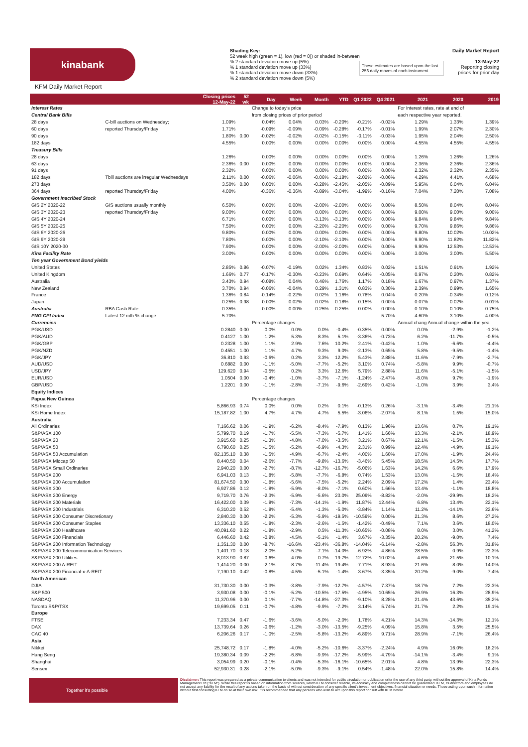kinabank
KFM Daily Market Report
Shading Key:
52 week high (green = 1), low (red = 0)) or shaded in-between
% 2 standard deviation move up (5%)
% 1 standard deviation move up (33%)
% 1 standard deviation move down (33%)
% 2 standard deviation move down (5%)
These estimates are based upon the last 256 daily moves of each instrument
Daily Market Report
13-May-22
Reporting closing
prices for prior day
| | | Closing prices 12-May-22 | 52 wk | Day | Week | Month | YTD | Q1 2022 | Q4 2021 | 2021 | 2020 | 2019 |
| --- | --- | --- | --- | --- | --- | --- | --- | --- | --- | --- | --- | --- |
| Interest Rates | | | | Change to today's price | | | | | | For interest rates, rate at end of | | |
| Central Bank Bills | | | | from closing prices of prior period | | | | | | each respective year reported. | | |
| 28 days | C-bill auctions on Wednesday; | 1.09% | | 0.04% | 0.04% | 0.03% | -0.20% | -0.21% | -0.02% | 1.29% | 1.33% | 1.39% |
| 60 days | reported Thursday/Friday | 1.71% | | -0.09% | -0.09% | -0.09% | -0.28% | -0.17% | -0.01% | 1.99% | 2.07% | 2.30% |
| 90 days | | 1.80% | 0.00 | -0.02% | -0.02% | -0.02% | -0.15% | -0.11% | -0.03% | 1.95% | 2.04% | 2.50% |
| 182 days | | 4.55% | | 0.00% | 0.00% | 0.00% | 0.00% | 0.00% | 0.00% | 4.55% | 4.55% | 4.55% |
| Treasury Bills | | | | | | | | | | | | |
| 28 days | | 1.26% | | 0.00% | 0.00% | 0.00% | 0.00% | 0.00% | 0.00% | 1.26% | 1.26% | 1.26% |
| 63 days | | 2.36% | 0.00 | 0.00% | 0.00% | 0.00% | 0.00% | 0.00% | 0.00% | 2.36% | 2.36% | 2.36% |
| 91 days | | 2.32% | | 0.00% | 0.00% | 0.00% | 0.00% | 0.00% | 0.00% | 2.32% | 2.32% | 2.35% |
| 182 days | Tbill auctions are irregular Wednesdays | 2.11% | 0.00 | -0.06% | -0.06% | -0.06% | -2.18% | -2.02% | -0.06% | 4.29% | 4.41% | 4.68% |
| 273 days | | 3.50% | 0.00 | 0.00% | 0.00% | -0.28% | -2.45% | -2.05% | -0.09% | 5.95% | 6.04% | 6.04% |
| 364 days | reported Thursday/Friday | 4.00% | | -0.36% | -0.36% | -0.89% | -3.04% | -1.99% | -0.16% | 7.04% | 7.20% | 7.08% |
| Government Inscribed Stock | | | | | | | | | | | | |
| GIS 2Y 2020-22 | GIS auctions usually monthly | 6.50% | | 0.00% | 0.00% | -2.00% | -2.00% | 0.00% | 0.00% | 8.50% | 8.04% | 8.04% |
| GIS 3Y 2020-23 | reported Thursday/Friday | 9.00% | | 0.00% | 0.00% | 0.00% | 0.00% | 0.00% | 0.00% | 9.00% | 9.00% | 9.00% |
| GIS 4Y 2020-24 | | 6.71% | | 0.00% | 0.00% | -3.13% | -3.13% | 0.00% | 0.00% | 9.84% | 9.84% | 9.84% |
| GIS 5Y 2020-25 | | 7.50% | | 0.00% | 0.00% | -2.20% | -2.20% | 0.00% | 0.00% | 9.70% | 9.86% | 9.86% |
| GIS 6Y 2020-26 | | 9.80% | | 0.00% | 0.00% | 0.00% | 0.00% | 0.00% | 0.00% | 9.80% | 10.02% | 10.02% |
| GIS 9Y 2020-29 | | 7.80% | | 0.00% | 0.00% | -2.10% | -2.10% | 0.00% | 0.00% | 9.90% | 11.82% | 11.82% |
| GIS 10Y 2020-30 | | 7.90% | | 0.00% | 0.00% | -2.00% | -2.00% | 0.00% | 0.00% | 9.90% | 12.53% | 12.53% |
| Kina Facility Rate | | 3.00% | | 0.00% | 0.00% | 0.00% | 0.00% | 0.00% | 0.00% | 3.00% | 3.00% | 5.50% |
| Ten year Government Bond yields | | | | | | | | | | | | |
| United States | | 2.85% | 0.86 | -0.07% | -0.19% | 0.02% | 1.34% | 0.83% | 0.02% | 1.51% | 0.91% | 1.92% |
| United Kingdom | | 1.66% | 0.77 | -0.17% | -0.30% | -0.23% | 0.69% | 0.64% | -0.05% | 0.97% | 0.20% | 0.82% |
| Australia | | 3.43% | 0.94 | -0.08% | 0.04% | 0.46% | 1.76% | 1.17% | 0.18% | 1.67% | 0.97% | 1.37% |
| New Zealand | | 3.70% | 0.94 | -0.06% | -0.04% | 0.29% | 1.31% | 0.83% | 0.30% | 2.39% | 0.99% | 1.65% |
| France | | 1.36% | 0.84 | -0.14% | -0.22% | 0.02% | 1.16% | 0.78% | 0.04% | 0.20% | -0.34% | 0.12% |
| Japan | | 0.25% | 0.98 | 0.00% | 0.02% | 0.02% | 0.18% | 0.15% | 0.00% | 0.07% | 0.02% | -0.01% |
| Australia | RBA Cash Rate | 0.35% | | 0.00% | 0.00% | 0.25% | 0.25% | 0.00% | 0.00% | 0.10% | 0.10% | 0.75% |
| PNG CPI Index | Latest 12 mth % change | 5.70% | | | | | | | 5.70% | 4.60% | 3.10% | 4.00% |
| Currencies | | | | Percentage changes | | | | | | Annual chang Annual change within the yea | | |
| PGK/USD | | 0.2840 | 0.00 | 0.0% | 0.0% | 0.0% | -0.4% | -0.35% | 0.00% | 0.0% | -2.9% | -1.2% |
| PGK/AUD | | 0.4127 | 1.00 | 1.2% | 5.3% | 8.3% | 5.1% | -3.36% | -0.73% | 6.2% | -11.7% | -0.5% |
| PGK/GBP | | 0.2328 | 1.00 | 1.1% | 2.9% | 7.6% | 10.2% | 2.41% | -0.42% | 1.0% | -6.6% | -4.4% |
| PGK/NZD | | 0.4551 | 1.00 | 1.1% | 4.7% | 9.3% | 9.0% | -2.13% | 0.65% | 5.8% | -9.5% | -1.4% |
| PGK/JPY | | 36.810 | 0.93 | -0.6% | 0.2% | 3.3% | 12.2% | 5.43% | 2.88% | 11.6% | -7.9% | -2.7% |
| AUD/USD | | 0.6882 | 0.00 | -1.1% | -5.0% | -7.7% | -5.2% | 3.10% | 0.74% | -5.8% | 9.9% | -0.7% |
| USD/JPY | | 129.620 | 0.94 | -0.5% | 0.2% | 3.3% | 12.6% | 5.79% | 2.88% | 11.6% | -5.1% | -1.5% |
| EUR/USD | | 1.0504 | 0.00 | -0.4% | -1.0% | -3.7% | -7.1% | -1.24% | -2.47% | -8.0% | 9.7% | -1.9% |
| GBP/USD | | 1.2201 | 0.00 | -1.1% | -2.8% | -7.1% | -9.6% | -2.69% | 0.42% | -1.0% | 3.9% | 3.4% |
| Equity Indices | | | | | | | | | | | | |
| Papua New Guinea | | | | Percentage changes | | | | | | | | |
| KSi Index | | 5,866.93 | 0.74 | 0.0% | 0.0% | 0.2% | 0.1% | -0.13% | 0.26% | -3.1% | -3.4% | 21.1% |
| KSi Home Index | | 15,187.82 | 1.00 | 4.7% | 4.7% | 4.7% | 5.5% | -3.06% | -2.07% | 8.1% | 1.5% | 15.0% |
| Australia | | | | | | | | | | | | |
| All Ordinaries | | 7,166.62 | 0.06 | -1.9% | -6.2% | -8.4% | -7.9% | 0.13% | 1.96% | 13.6% | 0.7% | 19.1% |
| S&P/ASX 100 | | 5,799.70 | 0.19 | -1.7% | -5.5% | -7.3% | -5.7% | 1.41% | 1.66% | 13.3% | -2.1% | 18.9% |
| S&P/ASX 20 | | 3,915.60 | 0.25 | -1.3% | -4.8% | -7.0% | -3.5% | 3.21% | 0.67% | 12.1% | -1.5% | 15.3% |
| S&P/ASX 50 | | 6,790.60 | 0.25 | -1.5% | -5.2% | -6.9% | -4.3% | 2.31% | 0.99% | 12.4% | -4.9% | 19.1% |
| S&P/ASX 50 Accumulation | | 82,135.10 | 0.38 | -1.5% | -4.9% | -6.7% | -2.4% | 4.00% | 1.60% | 17.0% | -1.9% | 24.4% |
| S&P/ASX Midcap 50 | | 8,440.50 | 0.04 | -2.6% | -7.7% | -9.8% | -13.6% | -3.46% | 5.45% | 18.5% | 14.5% | 17.7% |
| S&P/ASX Small Ordinaries | | 2,940.20 | 0.00 | -2.7% | -8.7% | -12.7% | -16.7% | -5.06% | 1.63% | 14.2% | 6.6% | 17.9% |
| S&P/ASX 200 | | 6,941.03 | 0.13 | -1.8% | -5.8% | -7.7% | -6.8% | 0.74% | 1.53% | 13.0% | -1.5% | 18.4% |
| S&P/ASX 200 Accumulation | | 81,674.50 | 0.30 | -1.8% | -5.6% | -7.5% | -5.2% | 2.24% | 2.09% | 17.2% | 1.4% | 23.4% |
| S&P/ASX 300 | | 6,927.86 | 0.12 | -1.8% | -5.9% | -8.0% | -7.1% | 0.60% | 1.66% | 13.4% | -1.1% | 18.8% |
| S&P/ASX 200 Energy | | 9,719.70 | 0.76 | -2.3% | -5.9% | -5.6% | 23.0% | 25.09% | -8.82% | -2.0% | -29.9% | 18.2% |
| S&P/ASX 200 Materials | | 16,422.00 | 0.39 | -1.8% | -7.3% | -14.1% | -1.9% | 11.87% | 12.44% | 6.8% | 13.4% | 22.1% |
| S&P/ASX 200 Industrials | | 6,310.20 | 0.52 | -1.8% | -5.4% | -1.3% | -5.0% | -3.84% | 1.14% | 11.2% | -14.1% | 22.6% |
| S&P/ASX 200 Consumer Discretionary | | 2,840.30 | 0.00 | -2.2% | -5.3% | -5.9% | -19.5% | -10.59% | 0.00% | 21.3% | 8.6% | 27.2% |
| S&P/ASX 200 Consumer Staples | | 13,336.10 | 0.55 | -1.8% | -2.3% | -2.6% | -1.5% | -1.42% | -0.49% | 7.1% | 3.6% | 18.0% |
| S&P/ASX 200 Healthcare | | 40,091.60 | 0.22 | -1.8% | -2.9% | 0.5% | -11.3% | -10.65% | -0.08% | 8.0% | 3.0% | 41.2% |
| S&P/ASX 200 Financials | | 6,446.60 | 0.42 | -0.8% | -4.5% | -5.1% | -1.4% | 3.67% | -3.35% | 20.2% | -9.0% | 7.4% |
| S&P/ASX 200 Information Technology | | 1,351.30 | 0.00 | -8.7% | -16.6% | -23.4% | -36.8% | -14.04% | -6.14% | -2.8% | 56.3% | 31.8% |
| S&P/ASX 200 Telecommunication Services | | 1,401.70 | 0.18 | -2.0% | -5.2% | -7.1% | -14.0% | -6.92% | 4.86% | 28.5% | 0.9% | 22.3% |
| S&P/ASX 200 Utilities | | 8,013.90 | 0.87 | -0.6% | -4.0% | 0.7% | 19.7% | 12.72% | 10.02% | 4.6% | -21.5% | 10.1% |
| S&P/ASX 200 A-REIT | | 1,414.20 | 0.00 | -2.1% | -8.7% | -11.4% | -19.4% | -7.71% | 8.93% | 21.6% | -8.0% | 14.0% |
| S&P/ASX 200 Financial-x-A-REIT | | 7,190.10 | 0.42 | -0.8% | -4.5% | -5.1% | -1.4% | 3.67% | -3.35% | 20.2% | -9.0% | 7.4% |
| North American | | | | | | | | | | | | |
| DJIA | | 31,730.30 | 0.00 | -0.3% | -3.8% | -7.9% | -12.7% | -4.57% | 7.37% | 18.7% | 7.2% | 22.3% |
| S&P 500 | | 3,930.08 | 0.00 | -0.1% | -5.2% | -10.5% | -17.5% | -4.95% | 10.65% | 26.9% | 16.3% | 28.9% |
| NASDAQ | | 11,370.96 | 0.00 | 0.1% | -7.7% | -14.8% | -27.3% | -9.10% | 8.28% | 21.4% | 43.6% | 35.2% |
| Toronto S&P/TSX | | 19,699.05 | 0.11 | -0.7% | -4.8% | -9.9% | -7.2% | 3.14% | 5.74% | 21.7% | 2.2% | 19.1% |
| Europe | | | | | | | | | | | | |
| FTSE | | 7,233.34 | 0.47 | -1.6% | -3.6% | -5.0% | -2.0% | 1.78% | 4.21% | 14.3% | -14.3% | 12.1% |
| DAX | | 13,739.64 | 0.26 | -0.6% | -1.2% | -3.0% | -13.5% | -9.25% | 4.09% | 15.8% | 3.5% | 25.5% |
| CAC 40 | | 6,206.26 | 0.17 | -1.0% | -2.5% | -5.8% | -13.2% | -6.89% | 9.71% | 28.9% | -7.1% | 26.4% |
| Asia | | | | | | | | | | | | |
| Nikkei | | 25,748.72 | 0.17 | -1.8% | -4.0% | -5.2% | -10.6% | -3.37% | -2.24% | 4.9% | 16.0% | 18.2% |
| Hang Seng | | 19,380.34 | 0.09 | -2.2% | -6.8% | -9.9% | -17.2% | -5.99% | -4.79% | -14.1% | -3.4% | 9.1% |
| Shanghai | | 3,054.99 | 0.20 | -0.1% | -0.4% | -5.3% | -16.1% | -10.65% | 2.01% | 4.8% | 13.9% | 22.3% |
| Sensex | | 52,930.31 | 0.28 | -2.1% | -5.0% | -9.3% | -9.1% | 0.54% | -1.48% | 22.0% | 15.8% | 14.4% |
Together it's possible
Disclaimer: This report was prepared as a private communication to clients and was not intended for public circulation or publication orfor the use of any third party, without the approval of Kina Funds Management Ltd ("KFM"). While this report is based on information from sources, which KFM consider reliable, its accuracy and completeness cannot be guaranteed. KFM, its directors and employees do not accept any liability for the result of any actions taken on the basis of without consideration of any specific client's investment objectives, financial situation or needs. Those acting upon such information without first consulting KFM do so at their own risk. It is recommended that any persons who wish to act upon this report consult with KFM before